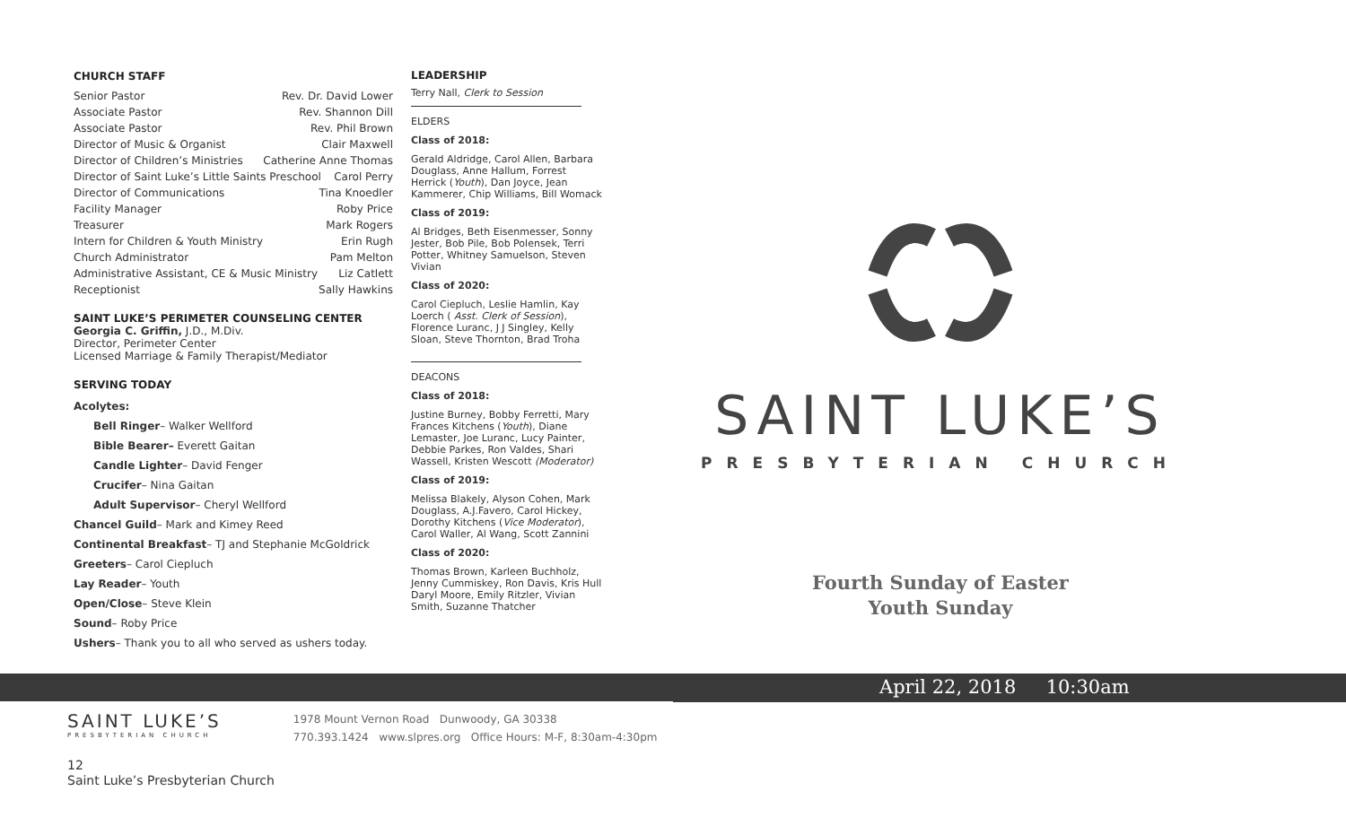CHURCH STAFF
Senior Pastor Rev. Dr. David Lower
Associate Pastor Rev. Shannon Dill
Associate Pastor Rev. Phil Brown
Director of Music & Organist Clair Maxwell
Director of Children’s Ministries Catherine Anne Thomas
Director of Saint Luke’s Little Saints Preschool Carol Perry
Director of Communications Tina Knoedler
Facility Manager Roby Price
Treasurer Mark Rogers
Intern for Children & Youth Ministry Erin Rugh
Church Administrator Pam Melton
Administrative Assistant, CE & Music Ministry Liz Catlett
Receptionist Sally Hawkins
SAINT LUKE’S PERIMETER COUNSELING CENTER
Georgia C. Griffin, J.D., M.Div.
Director, Perimeter Center
Licensed Marriage & Family Therapist/Mediator
SERVING TODAY
Acolytes:
Bell Ringer– Walker Wellford
Bible Bearer– Everett Gaitan
Candle Lighter– David Fenger
Crucifer– Nina Gaitan
Adult Supervisor– Cheryl Wellford
Chancel Guild– Mark and Kimey Reed
Continental Breakfast– TJ and Stephanie McGoldrick
Greeters– Carol Ciepluch
Lay Reader– Youth
Open/Close– Steve Klein
Sound– Roby Price
Ushers– Thank you to all who served as ushers today.
LEADERSHIP
Terry Nall, Clerk to Session
ELDERS
Class of 2018:
Gerald Aldridge, Carol Allen, Barbara Douglass, Anne Hallum, Forrest Herrick (Youth), Dan Joyce, Jean Kammerer, Chip Williams, Bill Womack
Class of 2019:
Al Bridges, Beth Eisenmesser, Sonny Jester, Bob Pile, Bob Polensek, Terri Potter, Whitney Samuelson, Steven Vivian
Class of 2020:
Carol Ciepluch, Leslie Hamlin, Kay Loerch ( Asst. Clerk of Session), Florence Luranc, J J Singley, Kelly Sloan, Steve Thornton, Brad Troha
DEACONS
Class of 2018:
Justine Burney, Bobby Ferretti, Mary Frances Kitchens (Youth), Diane Lemaster, Joe Luranc, Lucy Painter, Debbie Parkes, Ron Valdes, Shari Wassell, Kristen Wescott (Moderator)
Class of 2019:
Melissa Blakely, Alyson Cohen, Mark Douglass, A.J.Favero, Carol Hickey, Dorothy Kitchens (Vice Moderator), Carol Waller, Al Wang, Scott Zannini
Class of 2020:
Thomas Brown, Karleen Buchholz, Jenny Cummiskey, Ron Davis, Kris Hull Daryl Moore, Emily Ritzler, Vivian Smith, Suzanne Thatcher
SAINT LUKE’S
PRESBYTERIAN CHURCH
Fourth Sunday of Easter
Youth Sunday
April 22, 2018 10:30am
SAINT LUKE’S
PRESBYTERIAN CHURCH
1978 Mount Vernon Road Dunwoody, GA 30338
770.393.1424 www.slpres.org Office Hours: M-F, 8:30am-4:30pm
12
Saint Luke’s Presbyterian Church